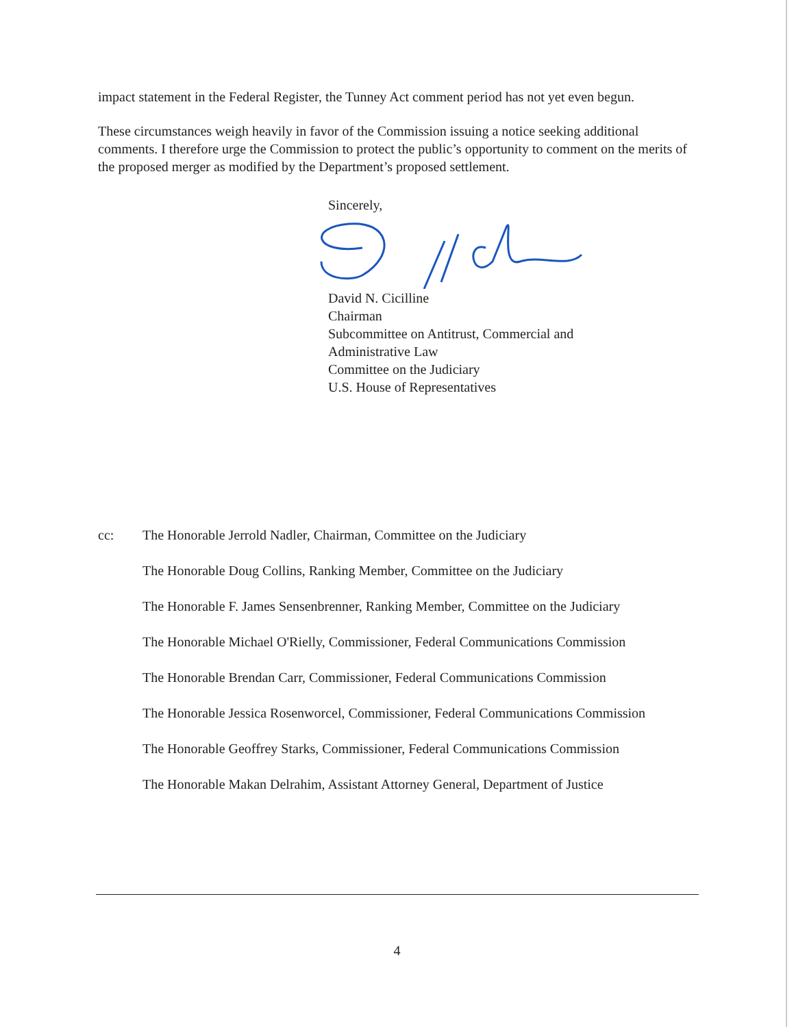impact statement in the Federal Register, the Tunney Act comment period has not yet even begun.
These circumstances weigh heavily in favor of the Commission issuing a notice seeking additional comments. I therefore urge the Commission to protect the public’s opportunity to comment on the merits of the proposed merger as modified by the Department’s proposed settlement.
Sincerely,
David N. Cicilline
Chairman
Subcommittee on Antitrust, Commercial and
Administrative Law
Committee on the Judiciary
U.S. House of Representatives
cc: The Honorable Jerrold Nadler, Chairman, Committee on the Judiciary
The Honorable Doug Collins, Ranking Member, Committee on the Judiciary
The Honorable F. James Sensenbrenner, Ranking Member, Committee on the Judiciary
The Honorable Michael O'Rielly, Commissioner, Federal Communications Commission
The Honorable Brendan Carr, Commissioner, Federal Communications Commission
The Honorable Jessica Rosenworcel, Commissioner, Federal Communications Commission
The Honorable Geoffrey Starks, Commissioner, Federal Communications Commission
The Honorable Makan Delrahim, Assistant Attorney General, Department of Justice
4